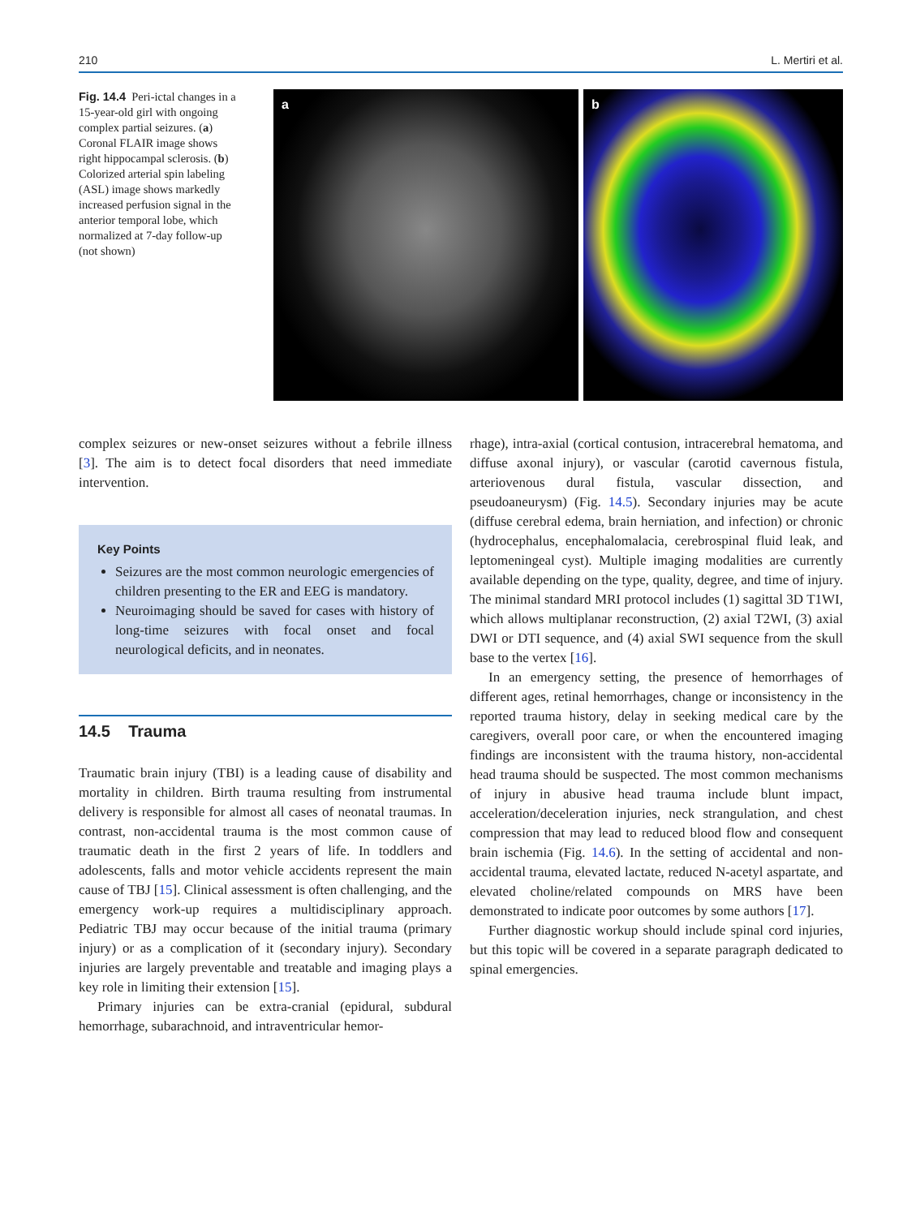210 L. Mertiri et al.
Fig. 14.4 Peri-ictal changes in a 15-year-old girl with ongoing complex partial seizures. (a) Coronal FLAIR image shows right hippocampal sclerosis. (b) Colorized arterial spin labeling (ASL) image shows markedly increased perfusion signal in the anterior temporal lobe, which normalized at 7-day follow-up (not shown)
a b
complex seizures or new-onset seizures without a febrile illness [3]. The aim is to detect focal disorders that need immediate intervention.
Key Points
Seizures are the most common neurologic emergencies of children presenting to the ER and EEG is mandatory.
Neuroimaging should be saved for cases with history of long-time seizures with focal onset and focal neurological deficits, and in neonates.
14.5 Trauma
Traumatic brain injury (TBI) is a leading cause of disability and mortality in children. Birth trauma resulting from instrumental delivery is responsible for almost all cases of neonatal traumas. In contrast, non-accidental trauma is the most common cause of traumatic death in the first 2 years of life. In toddlers and adolescents, falls and motor vehicle accidents represent the main cause of TBJ [15]. Clinical assessment is often challenging, and the emergency work-up requires a multidisciplinary approach. Pediatric TBJ may occur because of the initial trauma (primary injury) or as a complication of it (secondary injury). Secondary injuries are largely preventable and treatable and imaging plays a key role in limiting their extension [15].
Primary injuries can be extra-cranial (epidural, subdural hemorrhage, subarachnoid, and intraventricular hemor-
rhage), intra-axial (cortical contusion, intracerebral hematoma, and diffuse axonal injury), or vascular (carotid cavernous fistula, arteriovenous dural fistula, vascular dissection, and pseudoaneurysm) (Fig. 14.5). Secondary injuries may be acute (diffuse cerebral edema, brain herniation, and infection) or chronic (hydrocephalus, encephalomalacia, cerebrospinal fluid leak, and leptomeningeal cyst). Multiple imaging modalities are currently available depending on the type, quality, degree, and time of injury. The minimal standard MRI protocol includes (1) sagittal 3D T1WI, which allows multiplanar reconstruction, (2) axial T2WI, (3) axial DWI or DTI sequence, and (4) axial SWI sequence from the skull base to the vertex [16].
In an emergency setting, the presence of hemorrhages of different ages, retinal hemorrhages, change or inconsistency in the reported trauma history, delay in seeking medical care by the caregivers, overall poor care, or when the encountered imaging findings are inconsistent with the trauma history, non-accidental head trauma should be suspected. The most common mechanisms of injury in abusive head trauma include blunt impact, acceleration/deceleration injuries, neck strangulation, and chest compression that may lead to reduced blood flow and consequent brain ischemia (Fig. 14.6). In the setting of accidental and non-accidental trauma, elevated lactate, reduced N-acetyl aspartate, and elevated choline/related compounds on MRS have been demonstrated to indicate poor outcomes by some authors [17].
Further diagnostic workup should include spinal cord injuries, but this topic will be covered in a separate paragraph dedicated to spinal emergencies.